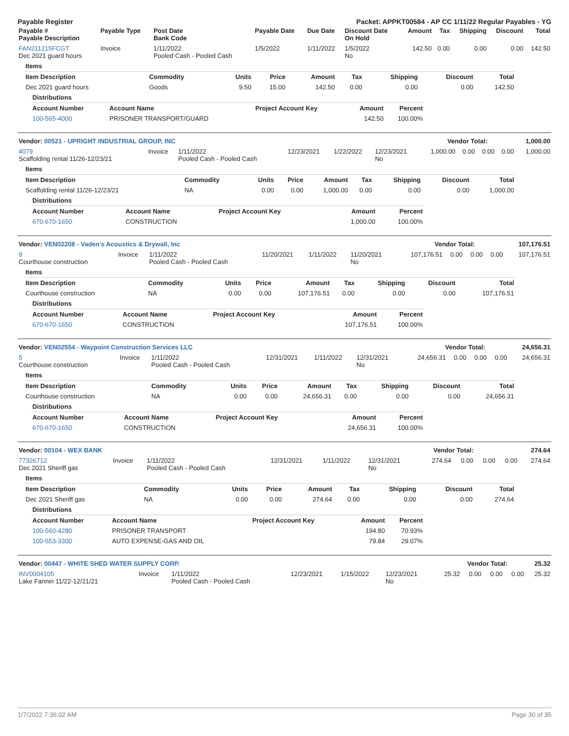Payable Register Packet: APPKT00584 - AP CC 1/11/22 Regular Payables - YG
| Payable # Payable Description | Payable Type | Post Date Bank Code | Payable Date | Due Date | Discount Date On Hold | Amount | Tax | Shipping | Discount | Total |
| --- | --- | --- | --- | --- | --- | --- | --- | --- | --- | --- |
| FAN211215FCGT Dec 2021 guard hours | Invoice | 1/11/2022 Pooled Cash - Pooled Cash | 1/5/2022 | 1/11/2022 | 1/5/2022 No | 142.50 | 0.00 | 0.00 | 0.00 | 142.50 |
| Items | | | | | | | | |
| Item Description | Commodity | Units | Price | Amount | Tax | Shipping | Discount | Total |
| Dec 2021 guard hours | Goods | 9.50 | 15.00 | 142.50 | 0.00 | 0.00 | 0.00 | 142.50 |
| Distributions | | | | |
| Account Number | Account Name | Project Account Key | Amount | Percent |
| 100-565-4000 | PRISONER TRANSPORT/GUARD | | 142.50 | 100.00% |
| Vendor: 00521 - UPRIGHT INDUSTRIAL GROUP, INC | Vendor Total: | 1,000.00 |
| 4079 Scaffolding rental 11/26-12/23/21 | Invoice | 1/11/2022 Pooled Cash - Pooled Cash | 12/23/2021 | 1/22/2022 | 12/23/2021 No | 1,000.00 | 0.00 | 0.00 | 0.00 | 1,000.00 |
| Items | | | | | | | | |
| Item Description | Commodity | Units | Price | Amount | Tax | Shipping | Discount | Total |
| Scaffolding rental 11/26-12/23/21 | NA | 0.00 | 0.00 | 1,000.00 | 0.00 | 0.00 | 0.00 | 1,000.00 |
| Distributions | | | | |
| Account Number | Account Name | Project Account Key | Amount | Percent |
| 670-670-1650 | CONSTRUCTION | | 1,000.00 | 100.00% |
| Vendor: VEN02208 - Vaden's Acoustics & Drywall, Inc | Vendor Total: | 107,176.51 |
| 9 Courthouse construction | Invoice | 1/11/2022 Pooled Cash - Pooled Cash | 11/20/2021 | 1/11/2022 | 11/20/2021 No | 107,176.51 | 0.00 | 0.00 | 0.00 | 107,176.51 |
| Items | | | | | | | | |
| Item Description | Commodity | Units | Price | Amount | Tax | Shipping | Discount | Total |
| Courthouse construction | NA | 0.00 | 0.00 | 107,176.51 | 0.00 | 0.00 | 0.00 | 107,176.51 |
| Distributions | | | | |
| Account Number | Account Name | Project Account Key | Amount | Percent |
| 670-670-1650 | CONSTRUCTION | | 107,176.51 | 100.00% |
| Vendor: VEN02554 - Waypoint Construction Services LLC | Vendor Total: | 24,656.31 |
| 5 Courthouse construction | Invoice | 1/11/2022 Pooled Cash - Pooled Cash | 12/31/2021 | 1/11/2022 | 12/31/2021 No | 24,656.31 | 0.00 | 0.00 | 0.00 | 24,656.31 |
| Items | | | | | | | | |
| Item Description | Commodity | Units | Price | Amount | Tax | Shipping | Discount | Total |
| Courthouse construction | NA | 0.00 | 0.00 | 24,656.31 | 0.00 | 0.00 | 0.00 | 24,656.31 |
| Distributions | | | | |
| Account Number | Account Name | Project Account Key | Amount | Percent |
| 670-670-1650 | CONSTRUCTION | | 24,656.31 | 100.00% |
| Vendor: 00104 - WEX BANK | Vendor Total: | 274.64 |
| 77326712 Dec 2021 Sheriff gas | Invoice | 1/11/2022 Pooled Cash - Pooled Cash | 12/31/2021 | 1/11/2022 | 12/31/2021 No | 274.64 | 0.00 | 0.00 | 0.00 | 274.64 |
| Items | | | | | | | | |
| Item Description | Commodity | Units | Price | Amount | Tax | Shipping | Discount | Total |
| Dec 2021 Sheriff gas | NA | 0.00 | 0.00 | 274.64 | 0.00 | 0.00 | 0.00 | 274.64 |
| Distributions | | | | |
| Account Number | Account Name | Project Account Key | Amount | Percent |
| 100-560-4280 | PRISONER TRANSPORT | | 194.80 | 70.93% |
| 100-553-3300 | AUTO EXPENSE-GAS AND OIL | | 79.84 | 29.07% |
| Vendor: 00447 - WHITE SHED WATER SUPPLY CORP. | Vendor Total: | 25.32 |
| INV0004105 Lake Fannin 11/22-12/21/21 | Invoice | 1/11/2022 Pooled Cash - Pooled Cash | 12/23/2021 | 1/15/2022 | 12/23/2021 No | 25.32 | 0.00 | 0.00 | 0.00 | 25.32 |
1/7/2022 7:36:02 AM Page 30 of 35